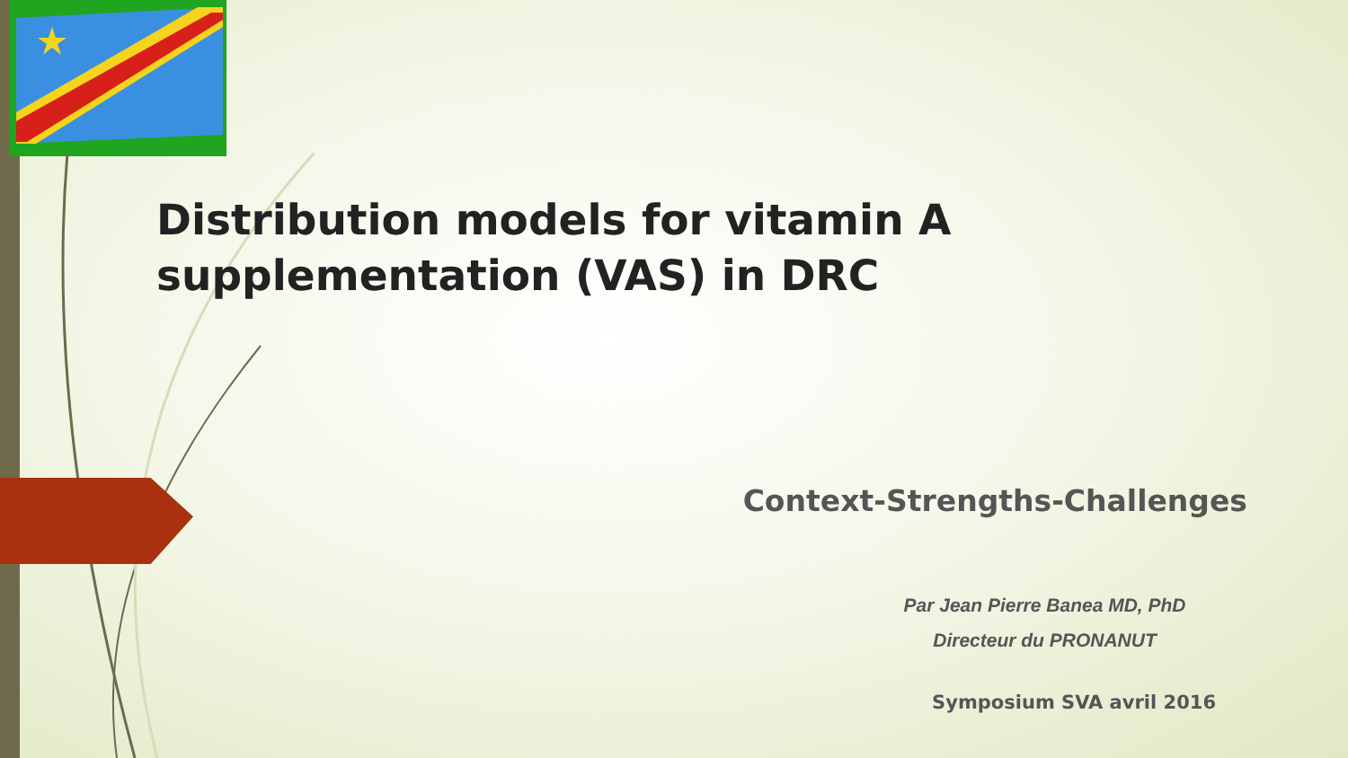Distribution models for vitamin A supplementation (VAS) in DRC
Context-Strengths-Challenges
Par Jean Pierre Banea MD, PhD
Directeur du PRONANUT
Symposium SVA avril 2016